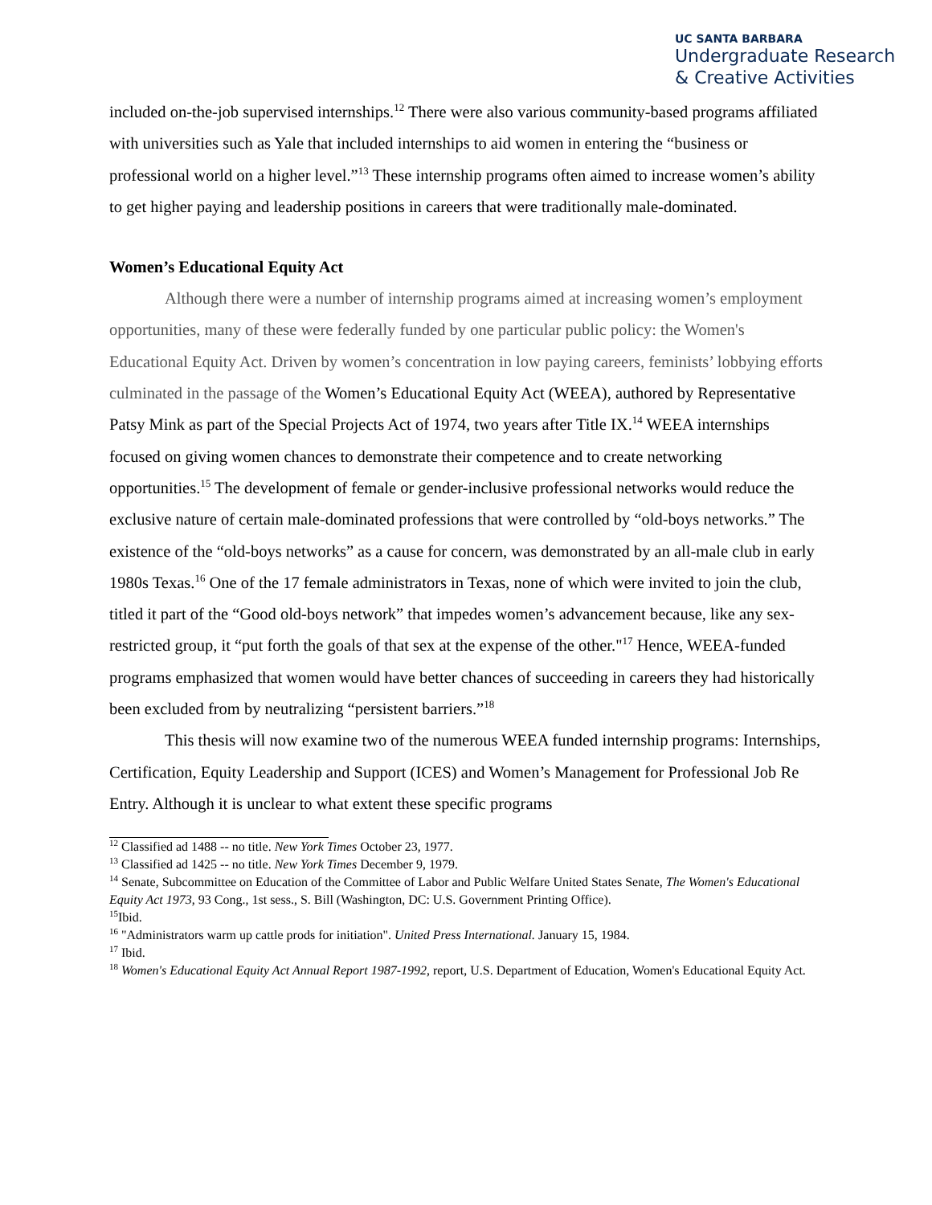UC SANTA BARBARA
Undergraduate Research
& Creative Activities
included on-the-job supervised internships.<sup>12</sup> There were also various community-based programs affiliated with universities such as Yale that included internships to aid women in entering the “business or professional world on a higher level.”<sup>13</sup> These internship programs often aimed to increase women’s ability to get higher paying and leadership positions in careers that were traditionally male-dominated.
Women’s Educational Equity Act
Although there were a number of internship programs aimed at increasing women’s employment opportunities, many of these were federally funded by one particular public policy: the Women's Educational Equity Act. Driven by women’s concentration in low paying careers, feminists’ lobbying efforts culminated in the passage of the Women’s Educational Equity Act (WEEA), authored by Representative Patsy Mink as part of the Special Projects Act of 1974, two years after Title IX.<sup>14</sup> WEEA internships focused on giving women chances to demonstrate their competence and to create networking opportunities.<sup>15</sup> The development of female or gender-inclusive professional networks would reduce the exclusive nature of certain male-dominated professions that were controlled by “old-boys networks.” The existence of the “old-boys networks” as a cause for concern, was demonstrated by an all-male club in early 1980s Texas.<sup>16</sup> One of the 17 female administrators in Texas, none of which were invited to join the club, titled it part of the “Good old-boys network” that impedes women’s advancement because, like any sex-restricted group, it “put forth the goals of that sex at the expense of the other."<sup>17</sup> Hence, WEEA-funded programs emphasized that women would have better chances of succeeding in careers they had historically been excluded from by neutralizing “persistent barriers.”<sup>18</sup>
This thesis will now examine two of the numerous WEEA funded internship programs: Internships, Certification, Equity Leadership and Support (ICES) and Women’s Management for Professional Job Re Entry. Although it is unclear to what extent these specific programs
<sup>12</sup> Classified ad 1488 -- no title. New York Times October 23, 1977.
<sup>13</sup> Classified ad 1425 -- no title. New York Times December 9, 1979.
<sup>14</sup> Senate, Subcommittee on Education of the Committee of Labor and Public Welfare United States Senate, The Women's Educational Equity Act 1973, 93 Cong., 1st sess., S. Bill (Washington, DC: U.S. Government Printing Office).
<sup>15</sup> Ibid.
<sup>16</sup> "Administrators warm up cattle prods for initiation". United Press International. January 15, 1984.
<sup>17</sup> Ibid.
<sup>18</sup> Women's Educational Equity Act Annual Report 1987-1992, report, U.S. Department of Education, Women's Educational Equity Act.